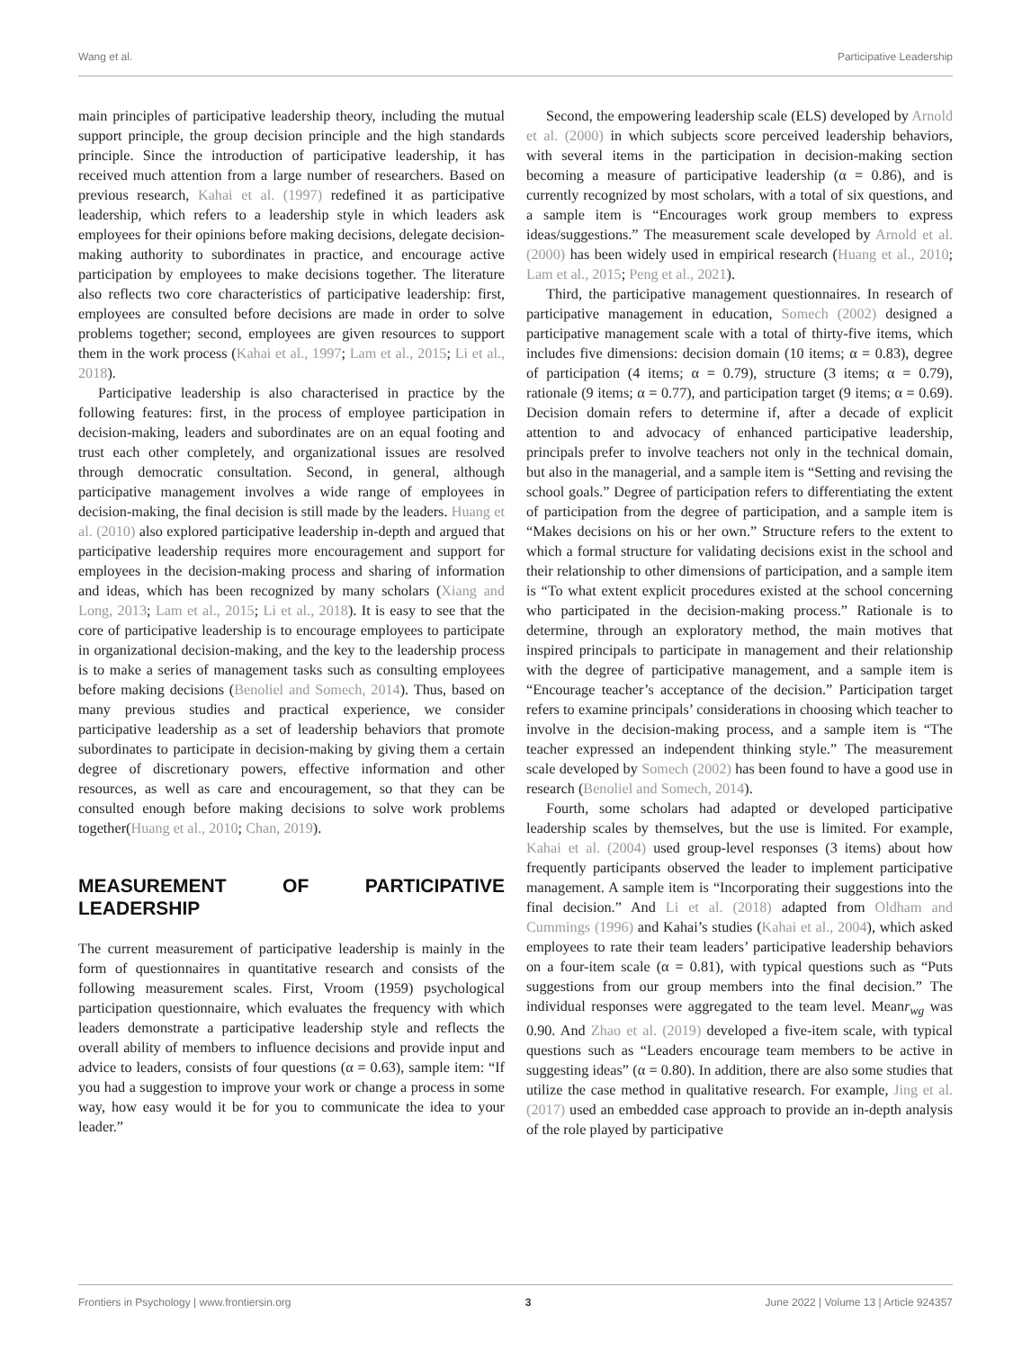Wang et al. Participative Leadership
main principles of participative leadership theory, including the mutual support principle, the group decision principle and the high standards principle. Since the introduction of participative leadership, it has received much attention from a large number of researchers. Based on previous research, Kahai et al. (1997) redefined it as participative leadership, which refers to a leadership style in which leaders ask employees for their opinions before making decisions, delegate decision-making authority to subordinates in practice, and encourage active participation by employees to make decisions together. The literature also reflects two core characteristics of participative leadership: first, employees are consulted before decisions are made in order to solve problems together; second, employees are given resources to support them in the work process (Kahai et al., 1997; Lam et al., 2015; Li et al., 2018).
Participative leadership is also characterised in practice by the following features: first, in the process of employee participation in decision-making, leaders and subordinates are on an equal footing and trust each other completely, and organizational issues are resolved through democratic consultation. Second, in general, although participative management involves a wide range of employees in decision-making, the final decision is still made by the leaders. Huang et al. (2010) also explored participative leadership in-depth and argued that participative leadership requires more encouragement and support for employees in the decision-making process and sharing of information and ideas, which has been recognized by many scholars (Xiang and Long, 2013; Lam et al., 2015; Li et al., 2018). It is easy to see that the core of participative leadership is to encourage employees to participate in organizational decision-making, and the key to the leadership process is to make a series of management tasks such as consulting employees before making decisions (Benoliel and Somech, 2014). Thus, based on many previous studies and practical experience, we consider participative leadership as a set of leadership behaviors that promote subordinates to participate in decision-making by giving them a certain degree of discretionary powers, effective information and other resources, as well as care and encouragement, so that they can be consulted enough before making decisions to solve work problems together(Huang et al., 2010; Chan, 2019).
MEASUREMENT OF PARTICIPATIVE LEADERSHIP
The current measurement of participative leadership is mainly in the form of questionnaires in quantitative research and consists of the following measurement scales. First, Vroom (1959) psychological participation questionnaire, which evaluates the frequency with which leaders demonstrate a participative leadership style and reflects the overall ability of members to influence decisions and provide input and advice to leaders, consists of four questions (α = 0.63), sample item: “If you had a suggestion to improve your work or change a process in some way, how easy would it be for you to communicate the idea to your leader.”
Second, the empowering leadership scale (ELS) developed by Arnold et al. (2000) in which subjects score perceived leadership behaviors, with several items in the participation in decision-making section becoming a measure of participative leadership (α = 0.86), and is currently recognized by most scholars, with a total of six questions, and a sample item is “Encourages work group members to express ideas/suggestions.” The measurement scale developed by Arnold et al. (2000) has been widely used in empirical research (Huang et al., 2010; Lam et al., 2015; Peng et al., 2021).
Third, the participative management questionnaires. In research of participative management in education, Somech (2002) designed a participative management scale with a total of thirty-five items, which includes five dimensions: decision domain (10 items; α = 0.83), degree of participation (4 items; α = 0.79), structure (3 items; α = 0.79), rationale (9 items; α = 0.77), and participation target (9 items; α = 0.69). Decision domain refers to determine if, after a decade of explicit attention to and advocacy of enhanced participative leadership, principals prefer to involve teachers not only in the technical domain, but also in the managerial, and a sample item is “Setting and revising the school goals.” Degree of participation refers to differentiating the extent of participation from the degree of participation, and a sample item is “Makes decisions on his or her own.” Structure refers to the extent to which a formal structure for validating decisions exist in the school and their relationship to other dimensions of participation, and a sample item is “To what extent explicit procedures existed at the school concerning who participated in the decision-making process.” Rationale is to determine, through an exploratory method, the main motives that inspired principals to participate in management and their relationship with the degree of participative management, and a sample item is “Encourage teacher’s acceptance of the decision.” Participation target refers to examine principals’ considerations in choosing which teacher to involve in the decision-making process, and a sample item is “The teacher expressed an independent thinking style.” The measurement scale developed by Somech (2002) has been found to have a good use in research (Benoliel and Somech, 2014).
Fourth, some scholars had adapted or developed participative leadership scales by themselves, but the use is limited. For example, Kahai et al. (2004) used group-level responses (3 items) about how frequently participants observed the leader to implement participative management. A sample item is “Incorporating their suggestions into the final decision.” And Li et al. (2018) adapted from Oldham and Cummings (1996) and Kahai’s studies (Kahai et al., 2004), which asked employees to rate their team leaders’ participative leadership behaviors on a four-item scale (α = 0.81), with typical questions such as “Puts suggestions from our group members into the final decision.” The individual responses were aggregated to the team level. Meanr<sub>wg</sub> was 0.90. And Zhao et al. (2019) developed a five-item scale, with typical questions such as “Leaders encourage team members to be active in suggesting ideas” (α = 0.80). In addition, there are also some studies that utilize the case method in qualitative research. For example, Jing et al. (2017) used an embedded case approach to provide an in-depth analysis of the role played by participative
Frontiers in Psychology | www.frontiersin.org 3 June 2022 | Volume 13 | Article 924357